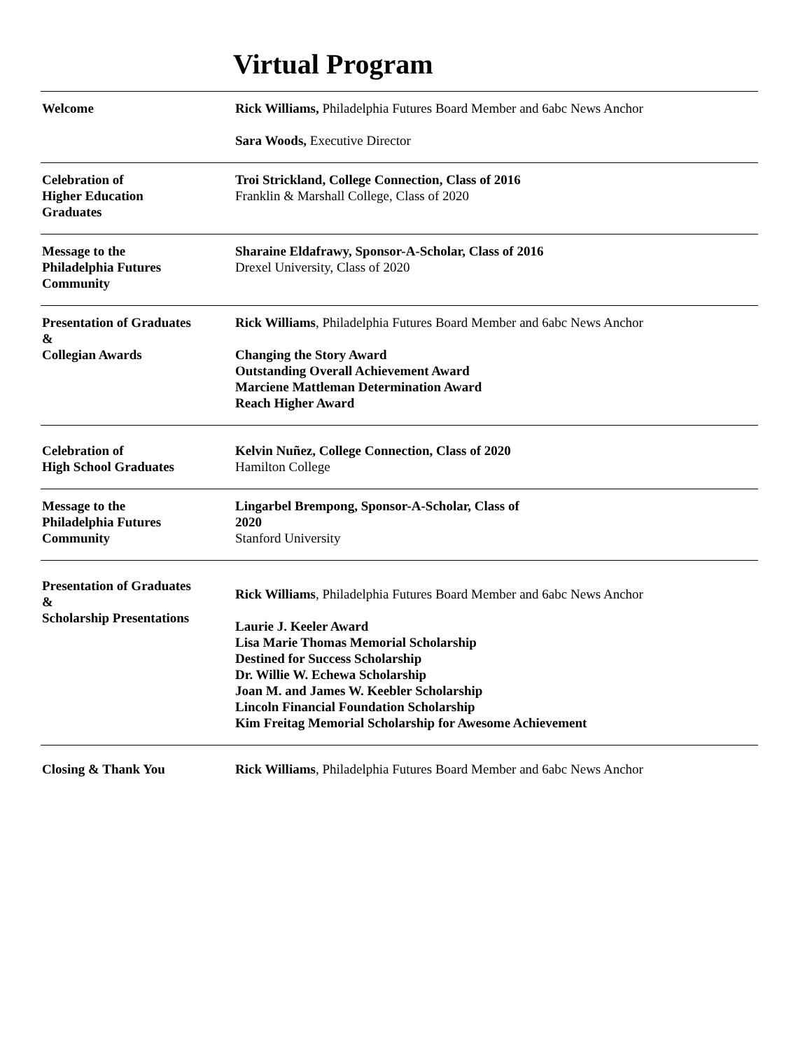Virtual Program
| Welcome | Rick Williams, Philadelphia Futures Board Member and 6abc News Anchor Sara Woods, Executive Director |
| Celebration of Higher Education Graduates | Troi Strickland, College Connection, Class of 2016 Franklin & Marshall College, Class of 2020 |
| Message to the Philadelphia Futures Community | Sharaine Eldafrawy, Sponsor-A-Scholar, Class of 2016 Drexel University, Class of 2020 |
| Presentation of Graduates & Collegian Awards | Rick Williams , Philadelphia Futures Board Member and 6abc News Anchor Changing the Story Award Outstanding Overall Achievement Award Marciene Mattleman Determination Award Reach Higher Award |
| Celebration of High School Graduates | Kelvin Nuñez, College Connection, Class of 2020 Hamilton College |
| Message to the Philadelphia Futures Community | Lingarbel Brempong, Sponsor-A-Scholar, Class of 2020 Stanford University |
| Presentation of Graduates & Scholarship Presentations | Rick Williams , Philadelphia Futures Board Member and 6abc News Anchor Laurie J. Keeler Award Lisa Marie Thomas Memorial Scholarship Destined for Success Scholarship Dr. Willie W. Echewa Scholarship Joan M. and James W. Keebler Scholarship Lincoln Financial Foundation Scholarship Kim Freitag Memorial Scholarship for Awesome Achievement |
| Closing & Thank You | Rick Williams , Philadelphia Futures Board Member and 6abc News Anchor |